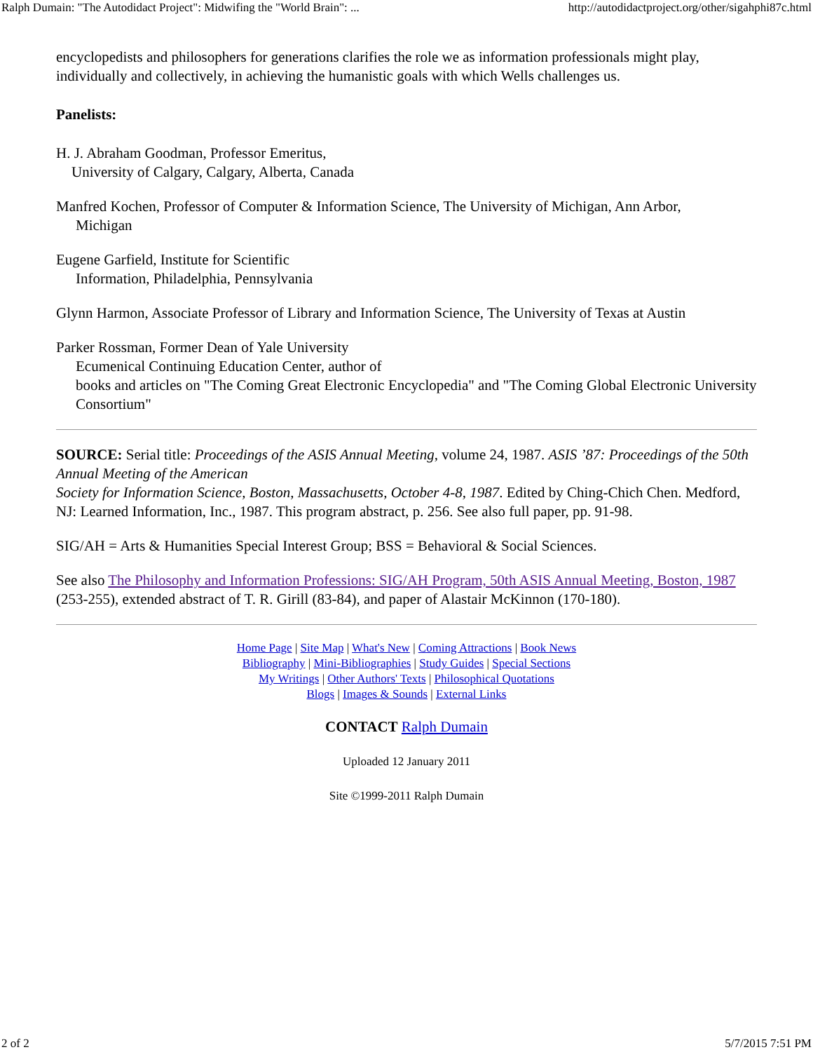Ralph Dumain: "The Autodidact Project": Midwifing the "World Brain": ... http://autodidactproject.org/other/sigahphi87c.html
encyclopedists and philosophers for generations clarifies the role we as information professionals might play, individually and collectively, in achieving the humanistic goals with which Wells challenges us.
Panelists:
H. J. Abraham Goodman, Professor Emeritus,
University of Calgary, Calgary, Alberta, Canada
Manfred Kochen, Professor of Computer & Information Science, The University of Michigan, Ann Arbor,
Michigan
Eugene Garfield, Institute for Scientific
Information, Philadelphia, Pennsylvania
Glynn Harmon, Associate Professor of Library and Information Science, The University of Texas at Austin
Parker Rossman, Former Dean of Yale University
Ecumenical Continuing Education Center, author of
books and articles on "The Coming Great Electronic Encyclopedia" and "The Coming Global Electronic University Consortium"
SOURCE: Serial title: Proceedings of the ASIS Annual Meeting, volume 24, 1987. ASIS ’87: Proceedings of the 50th Annual Meeting of the American
Society for Information Science, Boston, Massachusetts, October 4-8, 1987. Edited by Ching-Chich Chen. Medford, NJ: Learned Information, Inc., 1987. This program abstract, p. 256. See also full paper, pp. 91-98.
SIG/AH = Arts & Humanities Special Interest Group; BSS = Behavioral & Social Sciences.
See also The Philosophy and Information Professions: SIG/AH Program, 50th ASIS Annual Meeting, Boston, 1987 (253-255), extended abstract of T. R. Girill (83-84), and paper of Alastair McKinnon (170-180).
Home Page | Site Map | What's New | Coming Attractions | Book News
Bibliography | Mini-Bibliographies | Study Guides | Special Sections
My Writings | Other Authors' Texts | Philosophical Quotations
Blogs | Images & Sounds | External Links
CONTACT Ralph Dumain
Uploaded 12 January 2011
Site ©1999-2011 Ralph Dumain
2 of 2 5/7/2015 7:51 PM